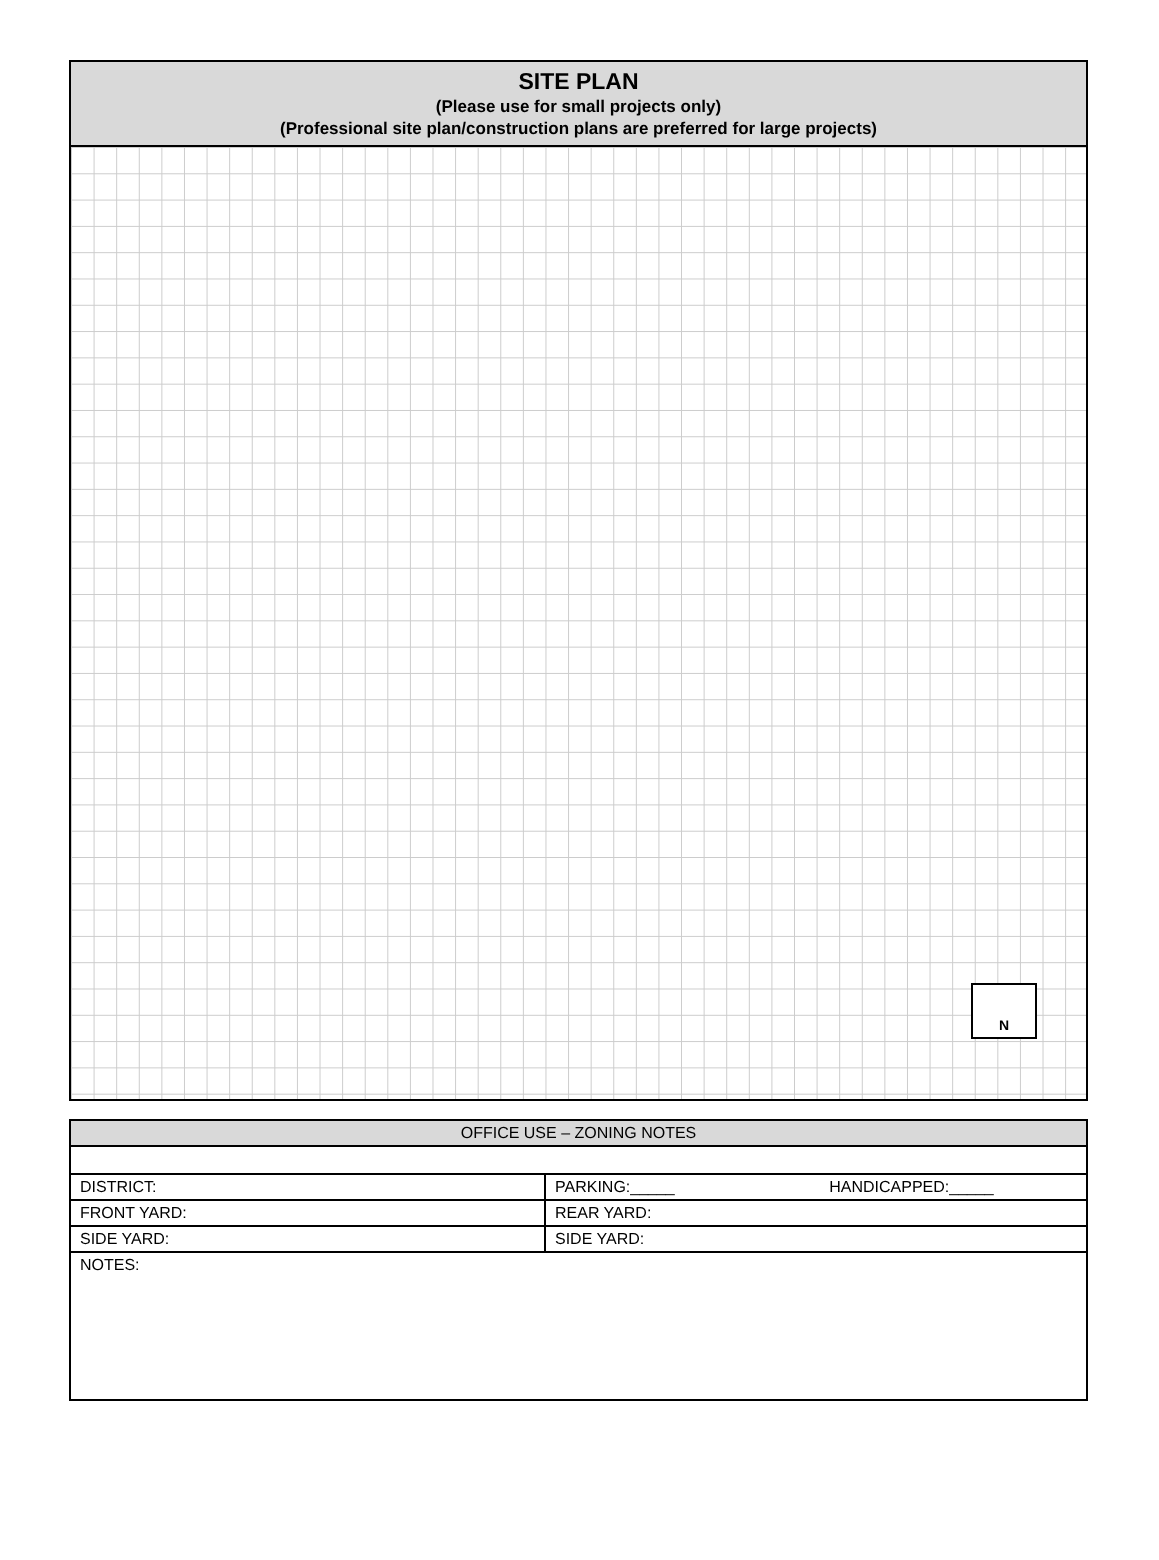SITE PLAN
(Please use for small projects only)
(Professional site plan/construction plans are preferred for large projects)
N
| OFFICE USE – ZONING NOTES | |
| --- | --- |
| DISTRICT: | PARKING:_____ HANDICAPPED:_____ |
| FRONT YARD: | REAR YARD: |
| SIDE YARD: | SIDE YARD: |
| NOTES: | |